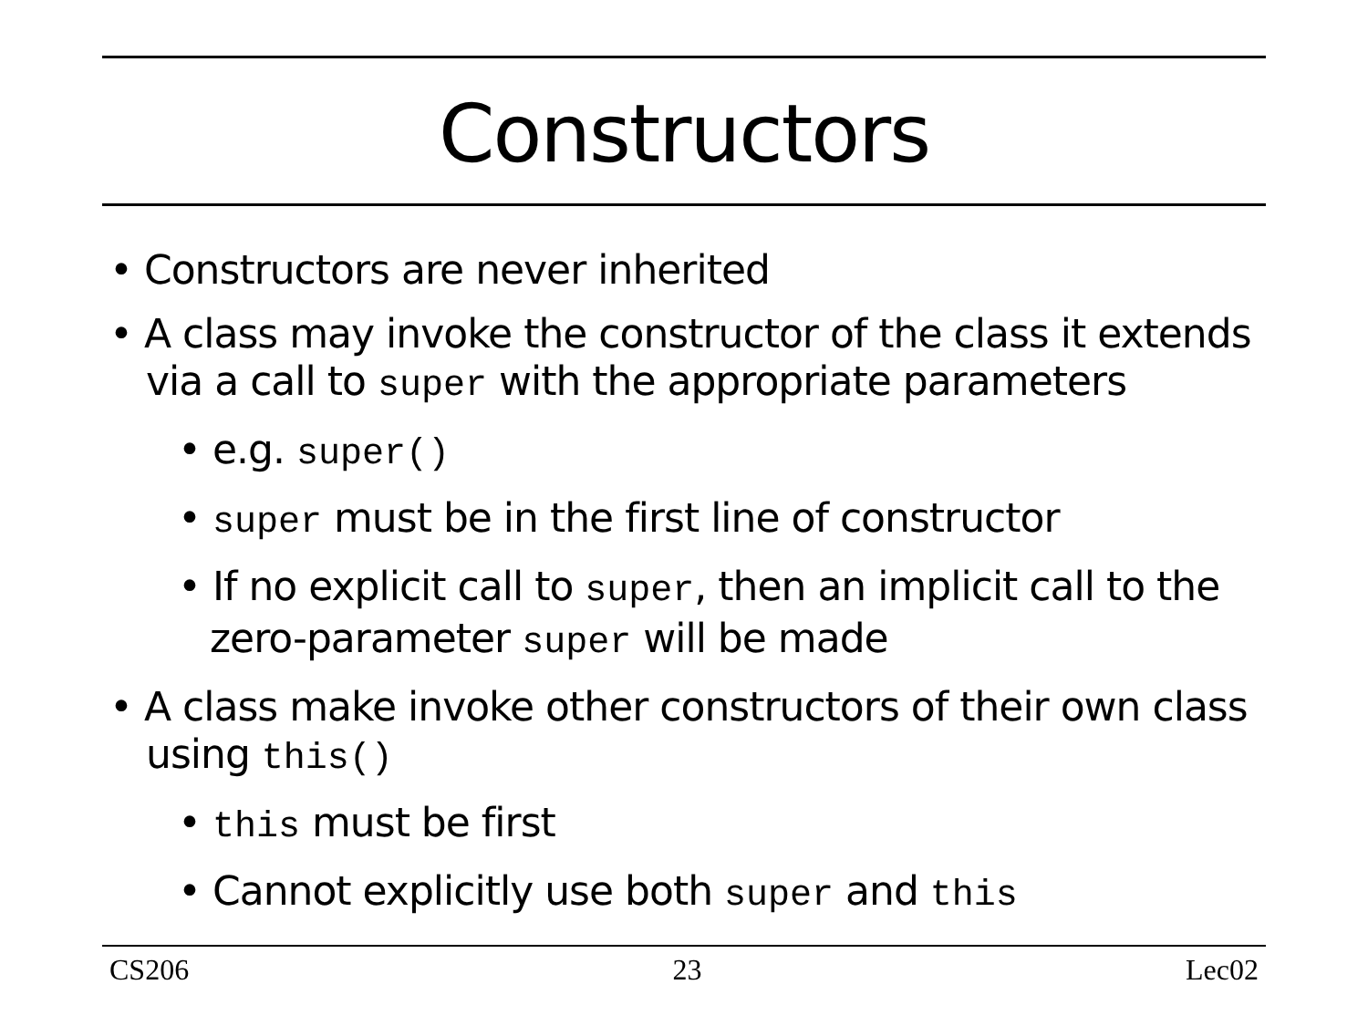Constructors
• Constructors are never inherited
• A class may invoke the constructor of the class it extends via a call to super with the appropriate parameters
• e.g. super()
• super must be in the first line of constructor
• If no explicit call to super, then an implicit call to the zero-parameter super will be made
• A class make invoke other constructors of their own class using this()
• this must be first
• Cannot explicitly use both super and this
CS206 23 Lec02